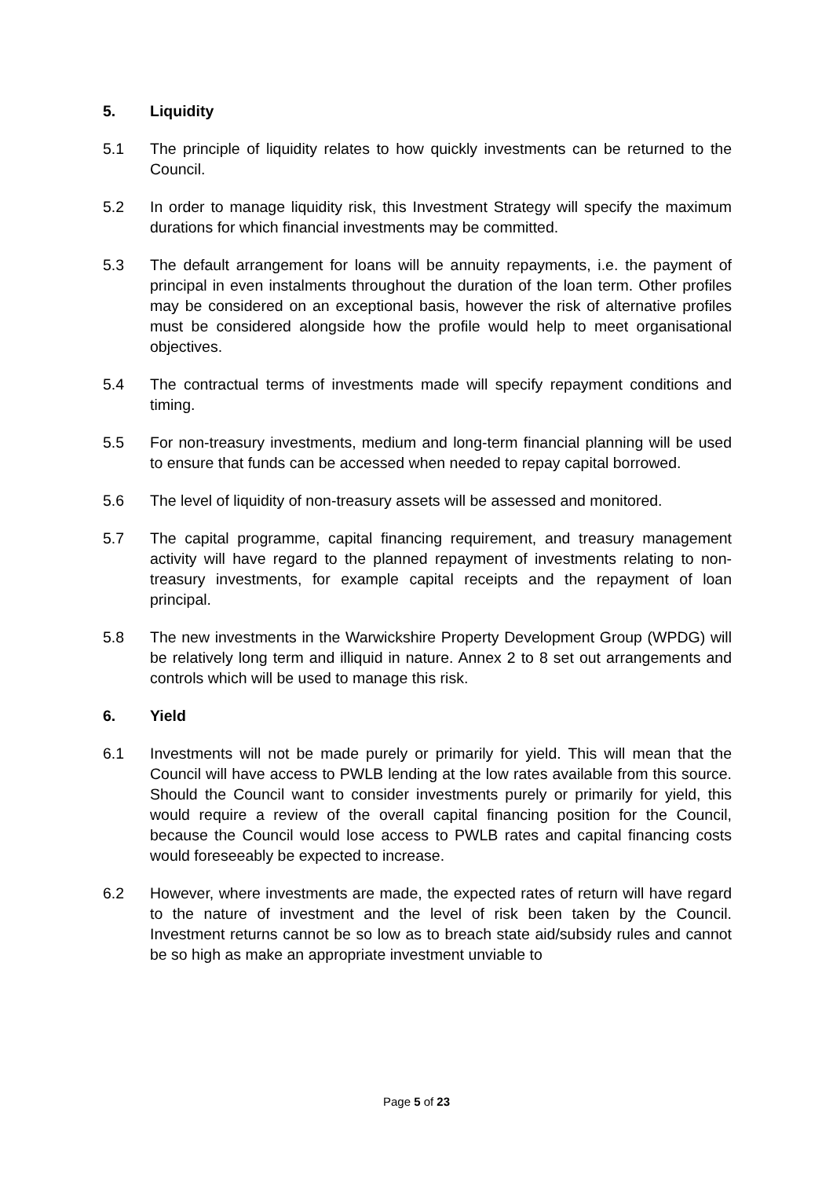5. Liquidity
5.1 The principle of liquidity relates to how quickly investments can be returned to the Council.
5.2 In order to manage liquidity risk, this Investment Strategy will specify the maximum durations for which financial investments may be committed.
5.3 The default arrangement for loans will be annuity repayments, i.e. the payment of principal in even instalments throughout the duration of the loan term. Other profiles may be considered on an exceptional basis, however the risk of alternative profiles must be considered alongside how the profile would help to meet organisational objectives.
5.4 The contractual terms of investments made will specify repayment conditions and timing.
5.5 For non-treasury investments, medium and long-term financial planning will be used to ensure that funds can be accessed when needed to repay capital borrowed.
5.6 The level of liquidity of non-treasury assets will be assessed and monitored.
5.7 The capital programme, capital financing requirement, and treasury management activity will have regard to the planned repayment of investments relating to non-treasury investments, for example capital receipts and the repayment of loan principal.
5.8 The new investments in the Warwickshire Property Development Group (WPDG) will be relatively long term and illiquid in nature. Annex 2 to 8 set out arrangements and controls which will be used to manage this risk.
6. Yield
6.1 Investments will not be made purely or primarily for yield. This will mean that the Council will have access to PWLB lending at the low rates available from this source. Should the Council want to consider investments purely or primarily for yield, this would require a review of the overall capital financing position for the Council, because the Council would lose access to PWLB rates and capital financing costs would foreseeably be expected to increase.
6.2 However, where investments are made, the expected rates of return will have regard to the nature of investment and the level of risk been taken by the Council. Investment returns cannot be so low as to breach state aid/subsidy rules and cannot be so high as make an appropriate investment unviable to
Page 5 of 23